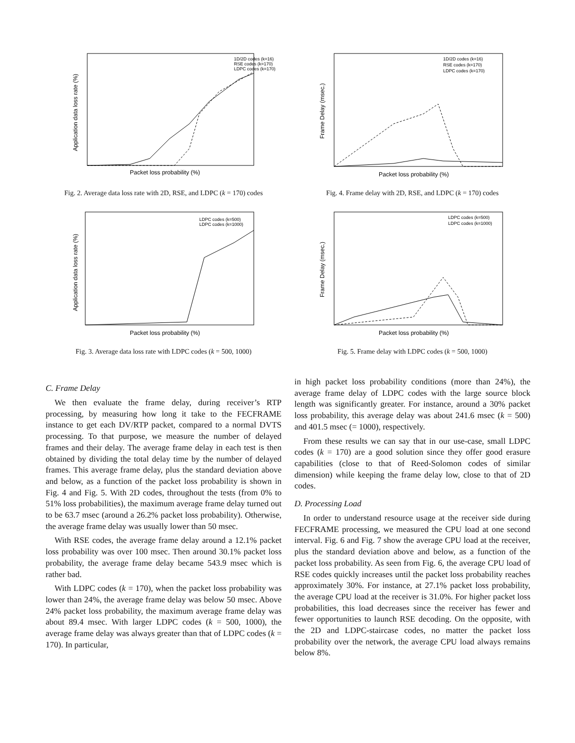1D/2D codes (k=16)
RSE codes (k=170)
LDPC codes (k=170)
Packet loss probability (%)
Application data loss rate (%)
Fig. 2. Average data loss rate with 2D, RSE, and LDPC (k = 170) codes
LDPC codes (k=500)
LDPC codes (k=1000)
Packet loss probability (%)
Application data loss rate (%)
Fig. 3. Average data loss rate with LDPC codes (k = 500, 1000)
1D/2D codes (k=16)
RSE codes (k=170)
LDPC codes (k=170)
Packet loss probability (%)
Frame Delay (msec.)
Fig. 4. Frame delay with 2D, RSE, and LDPC (k = 170) codes
LDPC codes (k=500)
LDPC codes (k=1000)
Packet loss probability (%)
Frame Delay (msec.)
Fig. 5. Frame delay with LDPC codes (k = 500, 1000)
C. Frame Delay
We then evaluate the frame delay, during receiver’s RTP processing, by measuring how long it take to the FECFRAME instance to get each DV/RTP packet, compared to a normal DVTS processing. To that purpose, we measure the number of delayed frames and their delay. The average frame delay in each test is then obtained by dividing the total delay time by the number of delayed frames. This average frame delay, plus the standard deviation above and below, as a function of the packet loss probability is shown in Fig. 4 and Fig. 5. With 2D codes, throughout the tests (from 0% to 51% loss probabilities), the maximum average frame delay turned out to be 63.7 msec (around a 26.2% packet loss probability). Otherwise, the average frame delay was usually lower than 50 msec.
With RSE codes, the average frame delay around a 12.1% packet loss probability was over 100 msec. Then around 30.1% packet loss probability, the average frame delay became 543.9 msec which is rather bad.
With LDPC codes (k = 170), when the packet loss probability was lower than 24%, the average frame delay was below 50 msec. Above 24% packet loss probability, the maximum average frame delay was about 89.4 msec. With larger LDPC codes (k = 500, 1000), the average frame delay was always greater than that of LDPC codes (k = 170). In particular,
in high packet loss probability conditions (more than 24%), the average frame delay of LDPC codes with the large source block length was significantly greater. For instance, around a 30% packet loss probability, this average delay was about 241.6 msec (k = 500) and 401.5 msec (= 1000), respectively.
From these results we can say that in our use-case, small LDPC codes (k = 170) are a good solution since they offer good erasure capabilities (close to that of Reed-Solomon codes of similar dimension) while keeping the frame delay low, close to that of 2D codes.
D. Processing Load
In order to understand resource usage at the receiver side during FECFRAME processing, we measured the CPU load at one second interval. Fig. 6 and Fig. 7 show the average CPU load at the receiver, plus the standard deviation above and below, as a function of the packet loss probability. As seen from Fig. 6, the average CPU load of RSE codes quickly increases until the packet loss probability reaches approximately 30%. For instance, at 27.1% packet loss probability, the average CPU load at the receiver is 31.0%. For higher packet loss probabilities, this load decreases since the receiver has fewer and fewer opportunities to launch RSE decoding. On the opposite, with the 2D and LDPC-staircase codes, no matter the packet loss probability over the network, the average CPU load always remains below 8%.